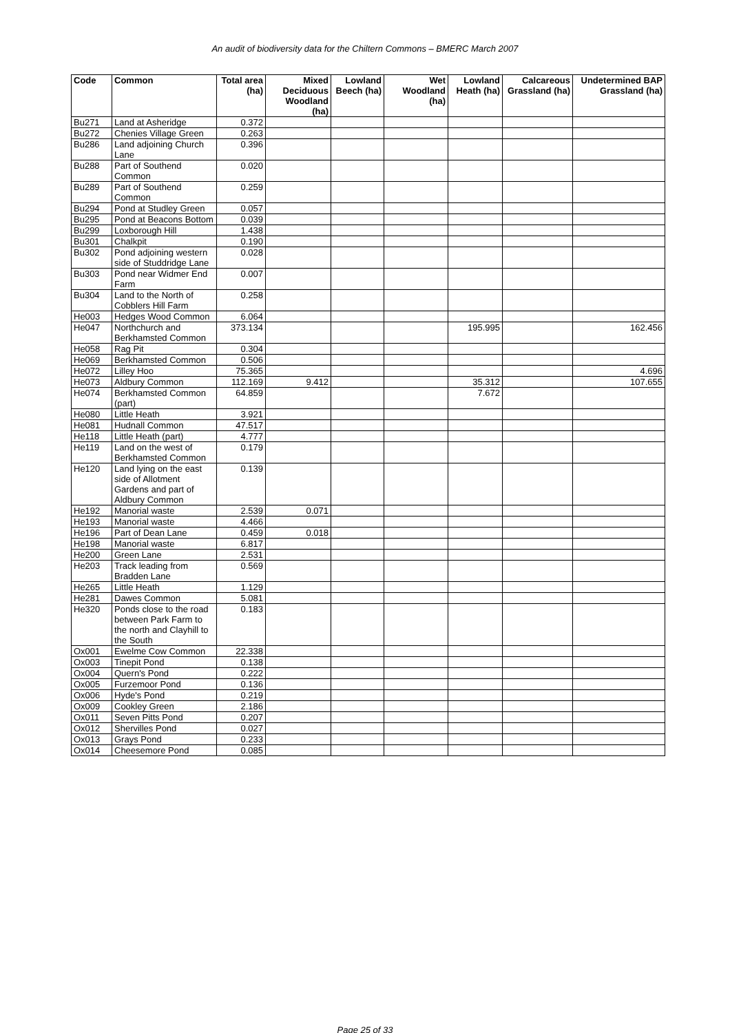An audit of biodiversity data for the Chiltern Commons – BMERC March 2007
| Code | Common | Total area (ha) | Mixed Deciduous Woodland (ha) | Lowland Beech (ha) | Wet Woodland (ha) | Lowland Heath (ha) | Calcareous Grassland (ha) | Undetermined BAP Grassland (ha) |
| --- | --- | --- | --- | --- | --- | --- | --- | --- |
| Bu271 | Land at Asheridge | 0.372 | | | | | | |
| Bu272 | Chenies Village Green | 0.263 | | | | | | |
| Bu286 | Land adjoining Church Lane | 0.396 | | | | | | |
| Bu288 | Part of Southend Common | 0.020 | | | | | | |
| Bu289 | Part of Southend Common | 0.259 | | | | | | |
| Bu294 | Pond at Studley Green | 0.057 | | | | | | |
| Bu295 | Pond at Beacons Bottom | 0.039 | | | | | | |
| Bu299 | Loxborough Hill | 1.438 | | | | | | |
| Bu301 | Chalkpit | 0.190 | | | | | | |
| Bu302 | Pond adjoining western side of Studdridge Lane | 0.028 | | | | | | |
| Bu303 | Pond near Widmer End Farm | 0.007 | | | | | | |
| Bu304 | Land to the North of Cobblers Hill Farm | 0.258 | | | | | | |
| He003 | Hedges Wood Common | 6.064 | | | | | | |
| He047 | Northchurch and Berkhamsted Common | 373.134 | | | | 195.995 | | 162.456 |
| He058 | Rag Pit | 0.304 | | | | | | |
| He069 | Berkhamsted Common | 0.506 | | | | | | |
| He072 | Lilley Hoo | 75.365 | | | | | | 4.696 |
| He073 | Aldbury Common | 112.169 | 9.412 | | | 35.312 | | 107.655 |
| He074 | Berkhamsted Common (part) | 64.859 | | | | 7.672 | | |
| He080 | Little Heath | 3.921 | | | | | | |
| He081 | Hudnall Common | 47.517 | | | | | | |
| He118 | Little Heath (part) | 4.777 | | | | | | |
| He119 | Land on the west of Berkhamsted Common | 0.179 | | | | | | |
| He120 | Land lying on the east side of Allotment Gardens and part of Aldbury Common | 0.139 | | | | | | |
| He192 | Manorial waste | 2.539 | 0.071 | | | | | |
| He193 | Manorial waste | 4.466 | | | | | | |
| He196 | Part of Dean Lane | 0.459 | 0.018 | | | | | |
| He198 | Manorial waste | 6.817 | | | | | | |
| He200 | Green Lane | 2.531 | | | | | | |
| He203 | Track leading from Bradden Lane | 0.569 | | | | | | |
| He265 | Little Heath | 1.129 | | | | | | |
| He281 | Dawes Common | 5.081 | | | | | | |
| He320 | Ponds close to the road between Park Farm to the north and Clayhill to the South | 0.183 | | | | | | |
| Ox001 | Ewelme Cow Common | 22.338 | | | | | | |
| Ox003 | Tinepit Pond | 0.138 | | | | | | |
| Ox004 | Quern's Pond | 0.222 | | | | | | |
| Ox005 | Furzemoor Pond | 0.136 | | | | | | |
| Ox006 | Hyde's Pond | 0.219 | | | | | | |
| Ox009 | Cookley Green | 2.186 | | | | | | |
| Ox011 | Seven Pitts Pond | 0.207 | | | | | | |
| Ox012 | Shervilles Pond | 0.027 | | | | | | |
| Ox013 | Grays Pond | 0.233 | | | | | | |
| Ox014 | Cheesemore Pond | 0.085 | | | | | | |
Page 25 of 33